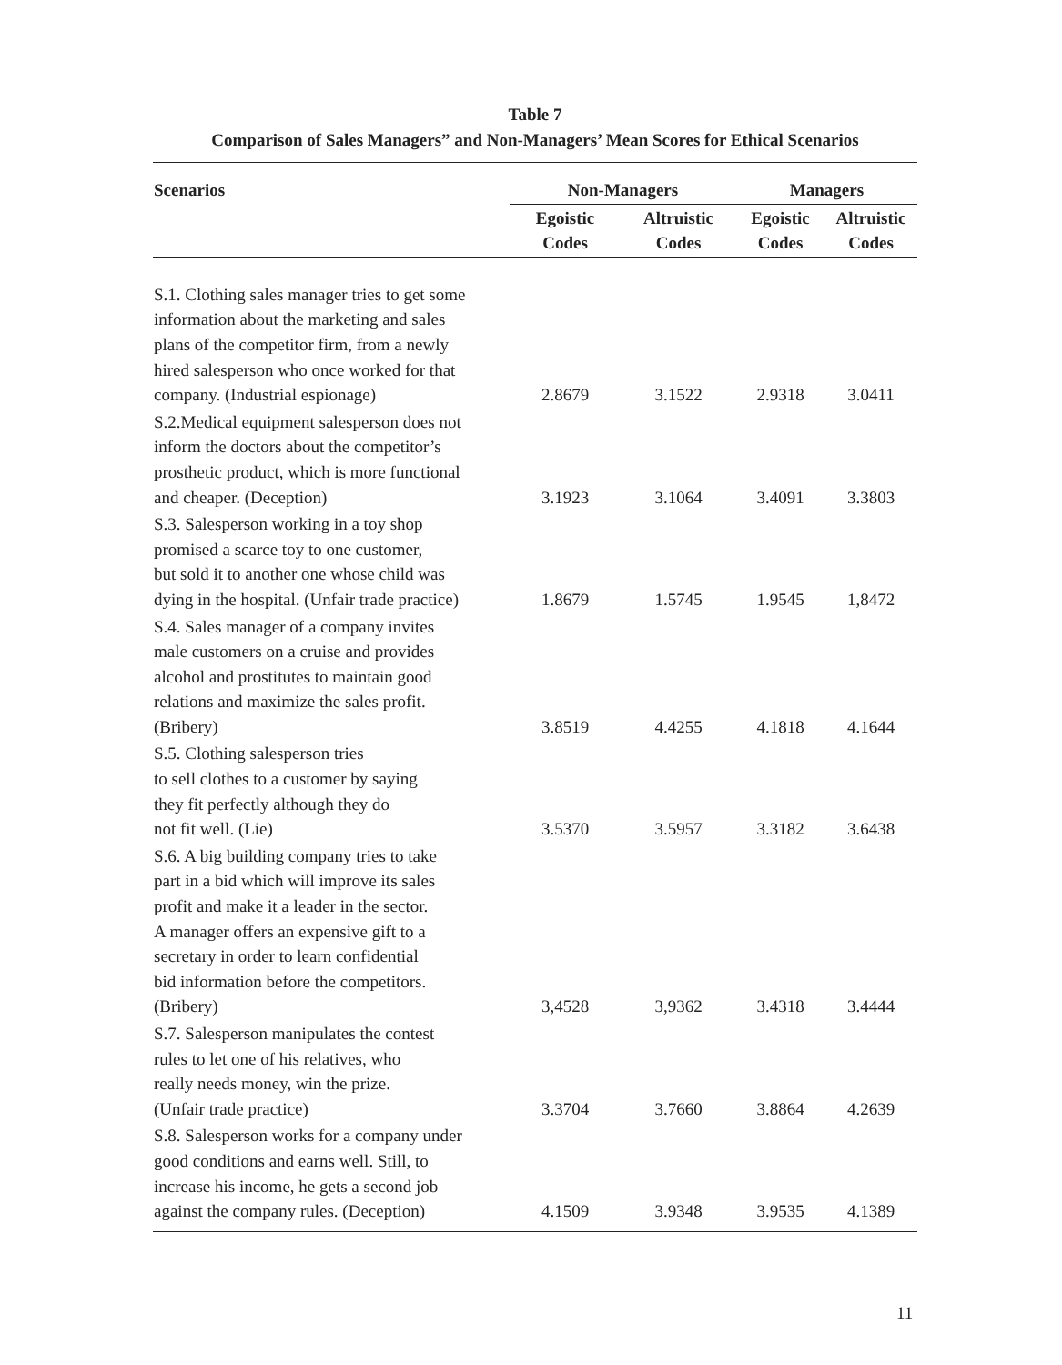Table 7
Comparison of Sales Managers” and Non-Managers’ Mean Scores for Ethical Scenarios
| Scenarios | Non-Managers | | Managers | |
| --- | --- | --- | --- | --- |
| | Egoistic Codes | Altruistic Codes | Egoistic Codes | Altruistic Codes |
| S.1. Clothing sales manager tries to get some information about the marketing and sales plans of the competitor firm, from a newly hired salesperson who once worked for that company. (Industrial espionage) | 2.8679 | 3.1522 | 2.9318 | 3.0411 |
| S.2.Medical equipment salesperson does not inform the doctors about the competitor’s prosthetic product, which is more functional and cheaper. (Deception) | 3.1923 | 3.1064 | 3.4091 | 3.3803 |
| S.3. Salesperson working in a toy shop promised a scarce toy to one customer, but sold it to another one whose child was dying in the hospital. (Unfair trade practice) | 1.8679 | 1.5745 | 1.9545 | 1,8472 |
| S.4. Sales manager of a company invites male customers on a cruise and provides alcohol and prostitutes to maintain good relations and maximize the sales profit. (Bribery) | 3.8519 | 4.4255 | 4.1818 | 4.1644 |
| S.5. Clothing salesperson tries to sell clothes to a customer by saying they fit perfectly although they do not fit well. (Lie) | 3.5370 | 3.5957 | 3.3182 | 3.6438 |
| S.6. A big building company tries to take part in a bid which will improve its sales profit and make it a leader in the sector. A manager offers an expensive gift to a secretary in order to learn confidential bid information before the competitors. (Bribery) | 3,4528 | 3,9362 | 3.4318 | 3.4444 |
| S.7. Salesperson manipulates the contest rules to let one of his relatives, who really needs money, win the prize. (Unfair trade practice) | 3.3704 | 3.7660 | 3.8864 | 4.2639 |
| S.8. Salesperson works for a company under good conditions and earns well. Still, to increase his income, he gets a second job against the company rules. (Deception) | 4.1509 | 3.9348 | 3.9535 | 4.1389 |
11